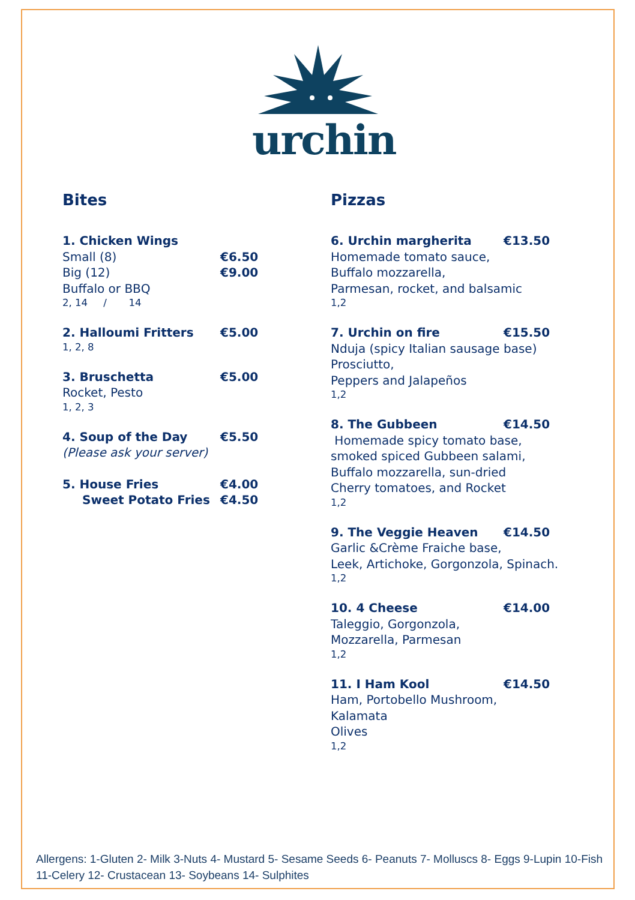urchin
Bites
1. Chicken Wings
Small (8) €6.50
Big (12) €9.00
Buffalo or BBQ
2, 14 / 14
2. Halloumi Fritters €5.00
1, 2, 8
3. Bruschetta €5.00
Rocket, Pesto
1, 2, 3
4. Soup of the Day €5.50
(Please ask your server)
5. House Fries €4.00
Sweet Potato Fries €4.50
Pizzas
6. Urchin margherita €13.50
Homemade tomato sauce,
Buffalo mozzarella,
Parmesan, rocket, and balsamic
1,2
7. Urchin on fire €15.50
Nduja (spicy Italian sausage base)
Prosciutto,
Peppers and Jalapeños
1,2
8. The Gubbeen €14.50
Homemade spicy tomato base,
smoked spiced Gubbeen salami,
Buffalo mozzarella, sun-dried
Cherry tomatoes, and Rocket
1,2
9. The Veggie Heaven €14.50
Garlic &Crème Fraiche base,
Leek, Artichoke, Gorgonzola, Spinach.
1,2
10. 4 Cheese €14.00
Taleggio, Gorgonzola,
Mozzarella, Parmesan
1,2
11. I Ham Kool €14.50
Ham, Portobello Mushroom,
Kalamata
Olives
1,2
Allergens: 1-Gluten 2- Milk 3-Nuts 4- Mustard 5- Sesame Seeds 6- Peanuts 7- Molluscs 8- Eggs 9-Lupin 10-Fish 11-Celery 12- Crustacean 13- Soybeans 14- Sulphites